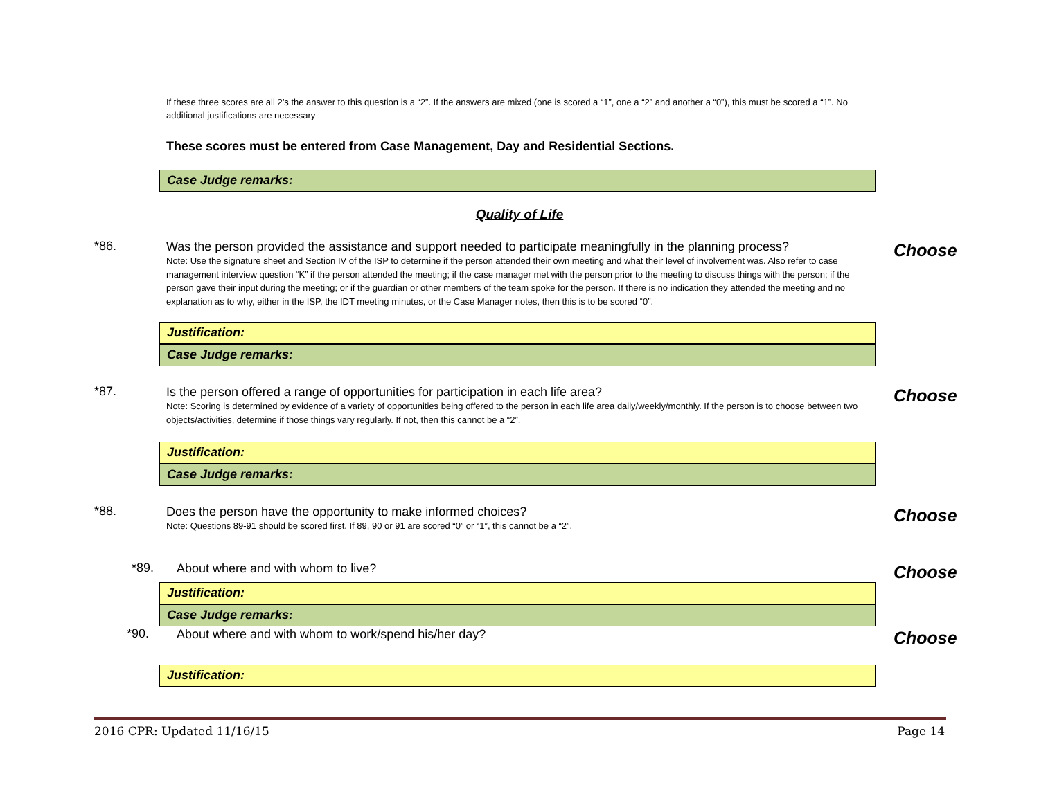If these three scores are all 2’s the answer to this question is a “2”. If the answers are mixed (one is scored a “1”, one a “2” and another a “0”), this must be scored a “1”. No additional justifications are necessary
These scores must be entered from Case Management, Day and Residential Sections.
Case Judge remarks:
Quality of Life
*86.
Was the person provided the assistance and support needed to participate meaningfully in the planning process?
Note: Use the signature sheet and Section IV of the ISP to determine if the person attended their own meeting and what their level of involvement was. Also refer to case management interview question “K” if the person attended the meeting; if the case manager met with the person prior to the meeting to discuss things with the person; if the person gave their input during the meeting; or if the guardian or other members of the team spoke for the person. If there is no indication they attended the meeting and no explanation as to why, either in the ISP, the IDT meeting minutes, or the Case Manager notes, then this is to be scored “0”.
Choose
Justification:
Case Judge remarks:
*87.
Is the person offered a range of opportunities for participation in each life area?
Note: Scoring is determined by evidence of a variety of opportunities being offered to the person in each life area daily/weekly/monthly. If the person is to choose between two objects/activities, determine if those things vary regularly. If not, then this cannot be a “2”.
Choose
Justification:
Case Judge remarks:
*88.
Does the person have the opportunity to make informed choices?
Note: Questions 89-91 should be scored first. If 89, 90 or 91 are scored “0” or “1”, this cannot be a “2”.
Choose
*89.
About where and with whom to live?
Choose
Justification:
Case Judge remarks:
*90.
About where and with whom to work/spend his/her day?
Choose
Justification:
2016 CPR: Updated 11/16/15 Page 14